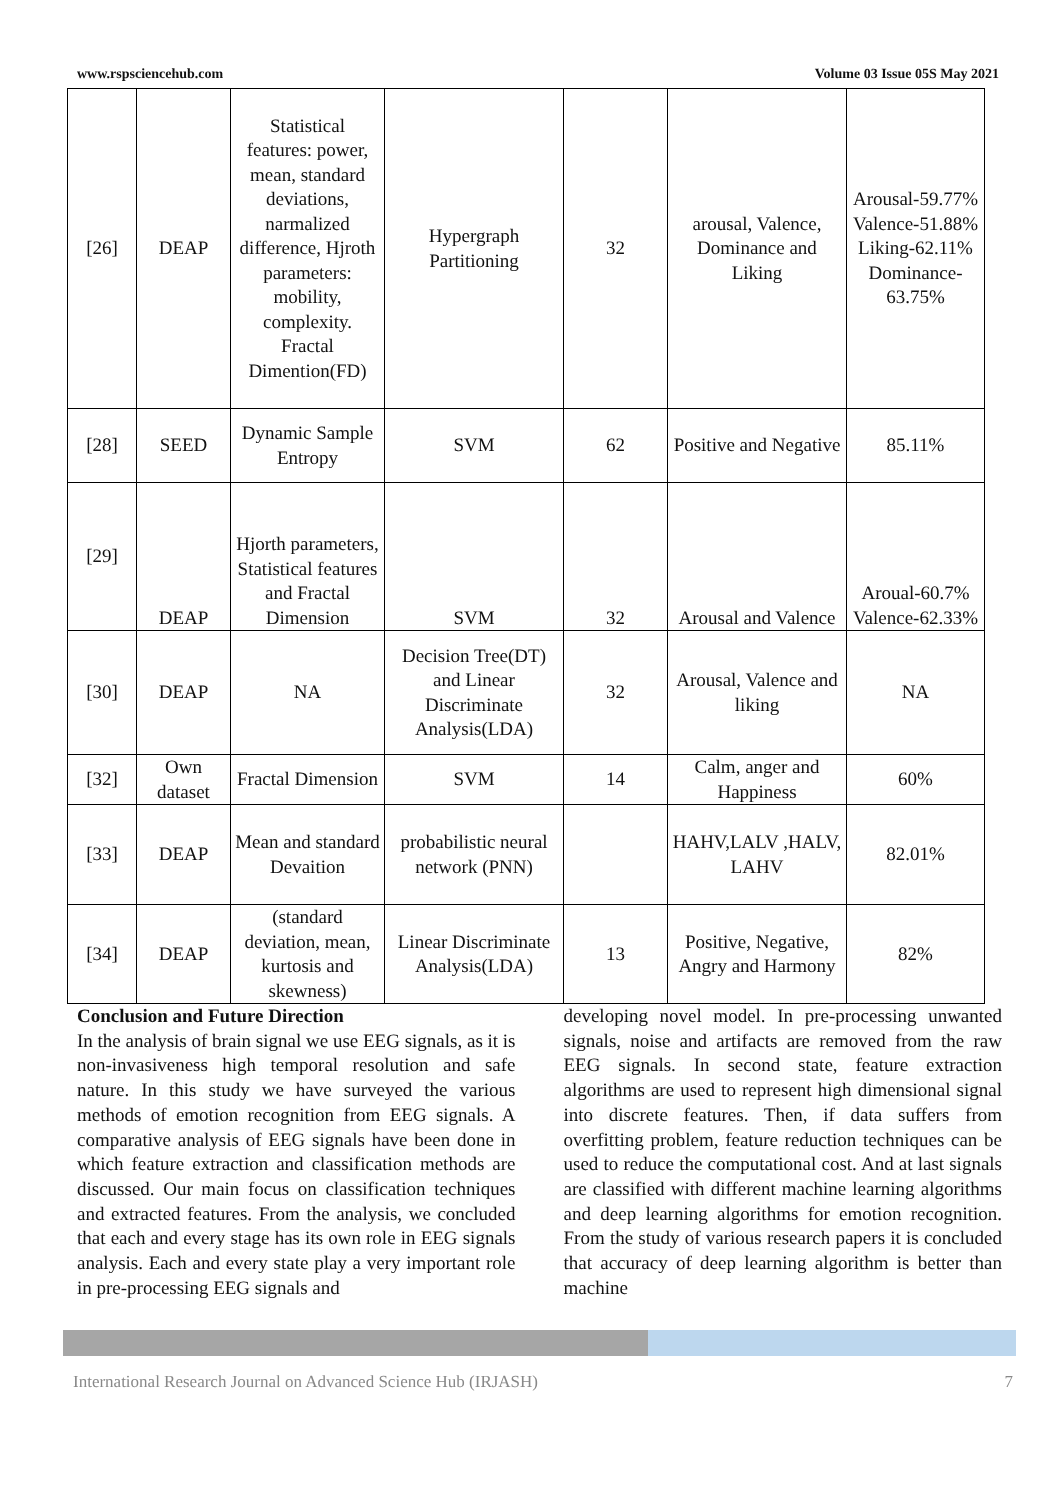www.rspsciencehub.com Volume 03 Issue 05S May 2021
| [26] | DEAP | Statistical features: power, mean, standard deviations, narmalized difference, Hjroth parameters: mobility, complexity. Fractal Dimention(FD) | Hypergraph Partitioning | 32 | arousal, Valence, Dominance and Liking | Arousal-59.77% Valence-51.88% Liking-62.11% Dominance-63.75% |
| [28] | SEED | Dynamic Sample Entropy | SVM | 62 | Positive and Negative | 85.11% |
| [29] | DEAP | Hjorth parameters, Statistical features and Fractal Dimension | SVM | 32 | Arousal and Valence | Aroual-60.7% Valence-62.33% |
| [30] | DEAP | NA | Decision Tree(DT) and Linear Discriminate Analysis(LDA) | 32 | Arousal, Valence and liking | NA |
| [32] | Own dataset | Fractal Dimension | SVM | 14 | Calm, anger and Happiness | 60% |
| [33] | DEAP | Mean and standard Devaition | probabilistic neural network (PNN) | | HAHV,LALV ,HALV, LAHV | 82.01% |
| [34] | DEAP | (standard deviation, mean, kurtosis and skewness) | Linear Discriminate Analysis(LDA) | 13 | Positive, Negative, Angry and Harmony | 82% |
Conclusion and Future Direction
In the analysis of brain signal we use EEG signals, as it is non-invasiveness high temporal resolution and safe nature. In this study we have surveyed the various methods of emotion recognition from EEG signals. A comparative analysis of EEG signals have been done in which feature extraction and classification methods are discussed. Our main focus on classification techniques and extracted features. From the analysis, we concluded that each and every stage has its own role in EEG signals analysis. Each and every state play a very important role in pre-processing EEG signals and
developing novel model. In pre-processing unwanted signals, noise and artifacts are removed from the raw EEG signals. In second state, feature extraction algorithms are used to represent high dimensional signal into discrete features. Then, if data suffers from overfitting problem, feature reduction techniques can be used to reduce the computational cost. And at last signals are classified with different machine learning algorithms and deep learning algorithms for emotion recognition. From the study of various research papers it is concluded that accuracy of deep learning algorithm is better than machine
International Research Journal on Advanced Science Hub (IRJASH) 7